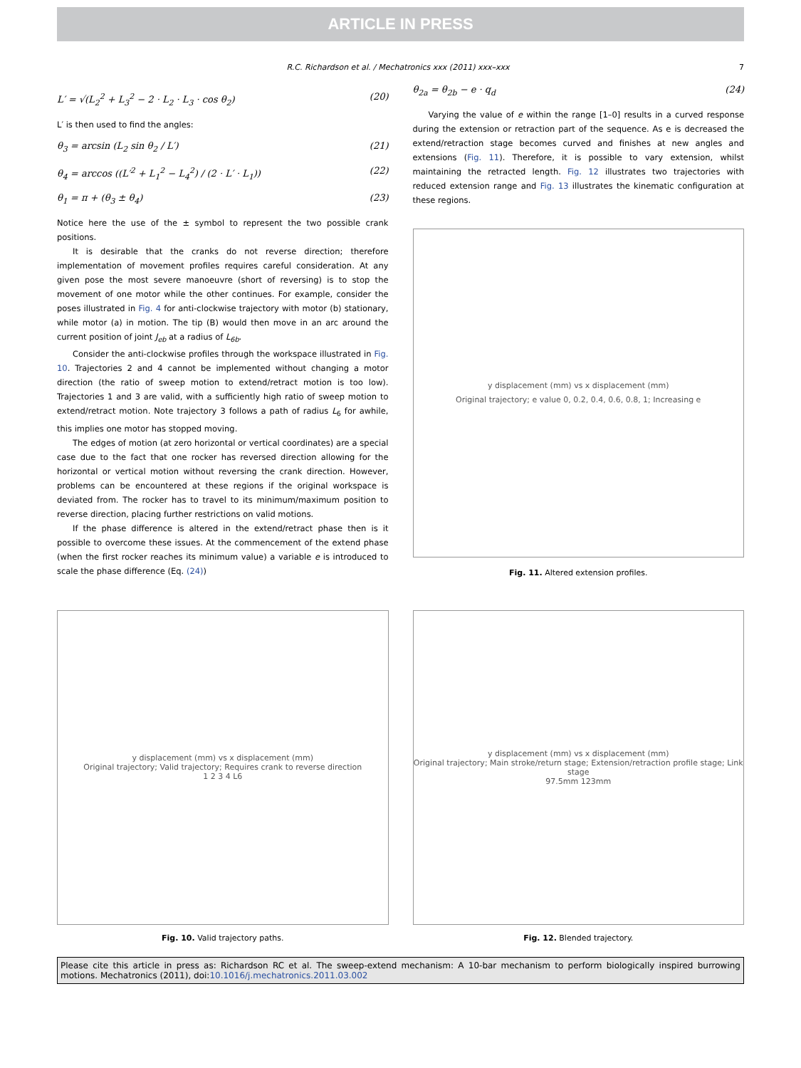ARTICLE IN PRESS
R.C. Richardson et al. / Mechatronics xxx (2011) xxx–xxx 7
L′ = √(L<sub>2</sub><sup>2</sup> + L<sub>3</sub><sup>2</sup> − 2 · L<sub>2</sub> · L<sub>3</sub> · cos θ<sub>2</sub>) (20)
L′ is then used to find the angles:
θ<sub>3</sub> = arcsin (L<sub>2</sub> sin θ<sub>2</sub> / L′) (21)
θ<sub>4</sub> = arccos ((L′<sup>2</sup> + L<sub>1</sub><sup>2</sup> − L<sub>4</sub><sup>2</sup>) / (2 · L′ · L<sub>1</sub>)) (22)
θ<sub>1</sub> = π + (θ<sub>3</sub> ± θ<sub>4</sub>) (23)
Notice here the use of the ± symbol to represent the two possible crank positions.
It is desirable that the cranks do not reverse direction; therefore implementation of movement profiles requires careful consideration. At any given pose the most severe manoeuvre (short of reversing) is to stop the movement of one motor while the other continues. For example, consider the poses illustrated in Fig. 4 for anti-clockwise trajectory with motor (b) stationary, while motor (a) in motion. The tip (B) would then move in an arc around the current position of joint J<sub>eb</sub> at a radius of L<sub>6b</sub>.
Consider the anti-clockwise profiles through the workspace illustrated in Fig. 10. Trajectories 2 and 4 cannot be implemented without changing a motor direction (the ratio of sweep motion to extend/retract motion is too low). Trajectories 1 and 3 are valid, with a sufficiently high ratio of sweep motion to extend/retract motion. Note trajectory 3 follows a path of radius L<sub>6</sub> for awhile, this implies one motor has stopped moving.
The edges of motion (at zero horizontal or vertical coordinates) are a special case due to the fact that one rocker has reversed direction allowing for the horizontal or vertical motion without reversing the crank direction. However, problems can be encountered at these regions if the original workspace is deviated from. The rocker has to travel to its minimum/maximum position to reverse direction, placing further restrictions on valid motions.
If the phase difference is altered in the extend/retract phase then is it possible to overcome these issues. At the commencement of the extend phase (when the first rocker reaches its minimum value) a variable e is introduced to scale the phase difference (Eq. (24))
θ<sub>2a</sub> = θ<sub>2b</sub> − e · q<sub>d</sub> (24)
Varying the value of e within the range [1–0] results in a curved response during the extension or retraction part of the sequence. As e is decreased the extend/retraction stage becomes curved and finishes at new angles and extensions (Fig. 11). Therefore, it is possible to vary extension, whilst maintaining the retracted length. Fig. 12 illustrates two trajectories with reduced extension range and Fig. 13 illustrates the kinematic configuration at these regions.
y displacement (mm) vs x displacement (mm)
Original trajectory; e value 0, 0.2, 0.4, 0.6, 0.8, 1; Increasing e
Fig. 11. Altered extension profiles.
y displacement (mm) vs x displacement (mm)
Original trajectory; Valid trajectory; Requires crank to reverse direction
1 2 3 4 L6
Fig. 10. Valid trajectory paths.
y displacement (mm) vs x displacement (mm)
Original trajectory; Main stroke/return stage; Extension/retraction profile stage; Link stage
97.5mm 123mm
Fig. 12. Blended trajectory.
Please cite this article in press as: Richardson RC et al. The sweep-extend mechanism: A 10-bar mechanism to perform biologically inspired burrowing motions. Mechatronics (2011), doi:10.1016/j.mechatronics.2011.03.002